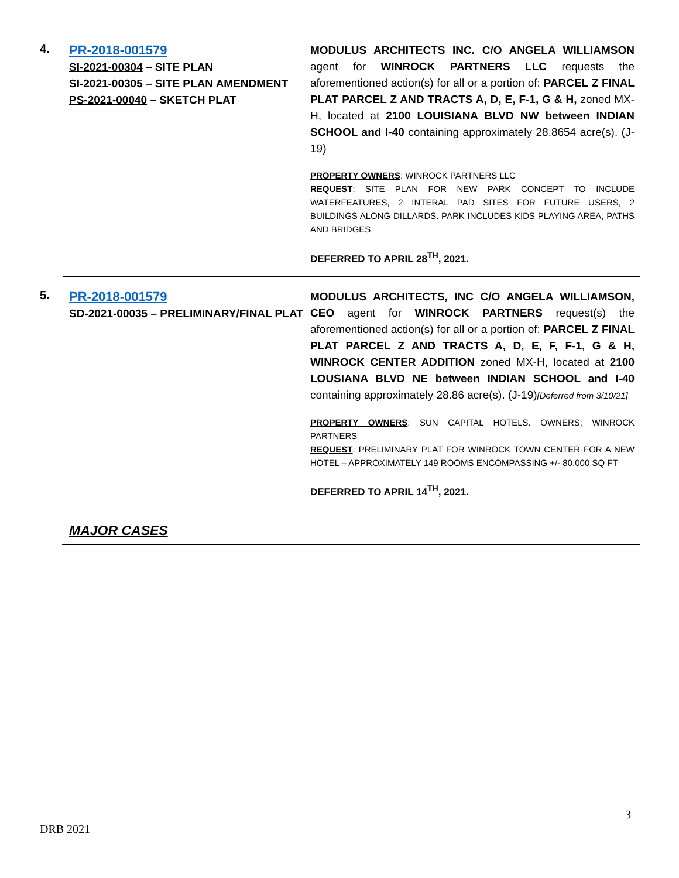4.
PR-2018-001579
SI-2021-00304 – SITE PLAN
SI-2021-00305 – SITE PLAN AMENDMENT
PS-2021-00040 – SKETCH PLAT
MODULUS ARCHITECTS INC. C/O ANGELA WILLIAMSON agent for WINROCK PARTNERS LLC requests the aforementioned action(s) for all or a portion of: PARCEL Z FINAL PLAT PARCEL Z AND TRACTS A, D, E, F-1, G & H, zoned MX-H, located at 2100 LOUISIANA BLVD NW between INDIAN SCHOOL and I-40 containing approximately 28.8654 acre(s). (J-19)
PROPERTY OWNERS: WINROCK PARTNERS LLC
REQUEST: SITE PLAN FOR NEW PARK CONCEPT TO INCLUDE WATERFEATURES, 2 INTERAL PAD SITES FOR FUTURE USERS, 2 BUILDINGS ALONG DILLARDS. PARK INCLUDES KIDS PLAYING AREA, PATHS AND BRIDGES
DEFERRED TO APRIL 28<sup>TH</sup>, 2021.
5.
PR-2018-001579
SD-2021-00035 – PRELIMINARY/FINAL PLAT
MODULUS ARCHITECTS, INC C/O ANGELA WILLIAMSON, CEO agent for WINROCK PARTNERS request(s) the aforementioned action(s) for all or a portion of: PARCEL Z FINAL PLAT PARCEL Z AND TRACTS A, D, E, F, F-1, G & H, WINROCK CENTER ADDITION zoned MX-H, located at 2100 LOUSIANA BLVD NE between INDIAN SCHOOL and I-40 containing approximately 28.86 acre(s). (J-19)[Deferred from 3/10/21]
PROPERTY OWNERS: SUN CAPITAL HOTELS. OWNERS; WINROCK PARTNERS
REQUEST: PRELIMINARY PLAT FOR WINROCK TOWN CENTER FOR A NEW HOTEL – APPROXIMATELY 149 ROOMS ENCOMPASSING +/- 80,000 SQ FT
DEFERRED TO APRIL 14<sup>TH</sup>, 2021.
MAJOR CASES
3
DRB 2021